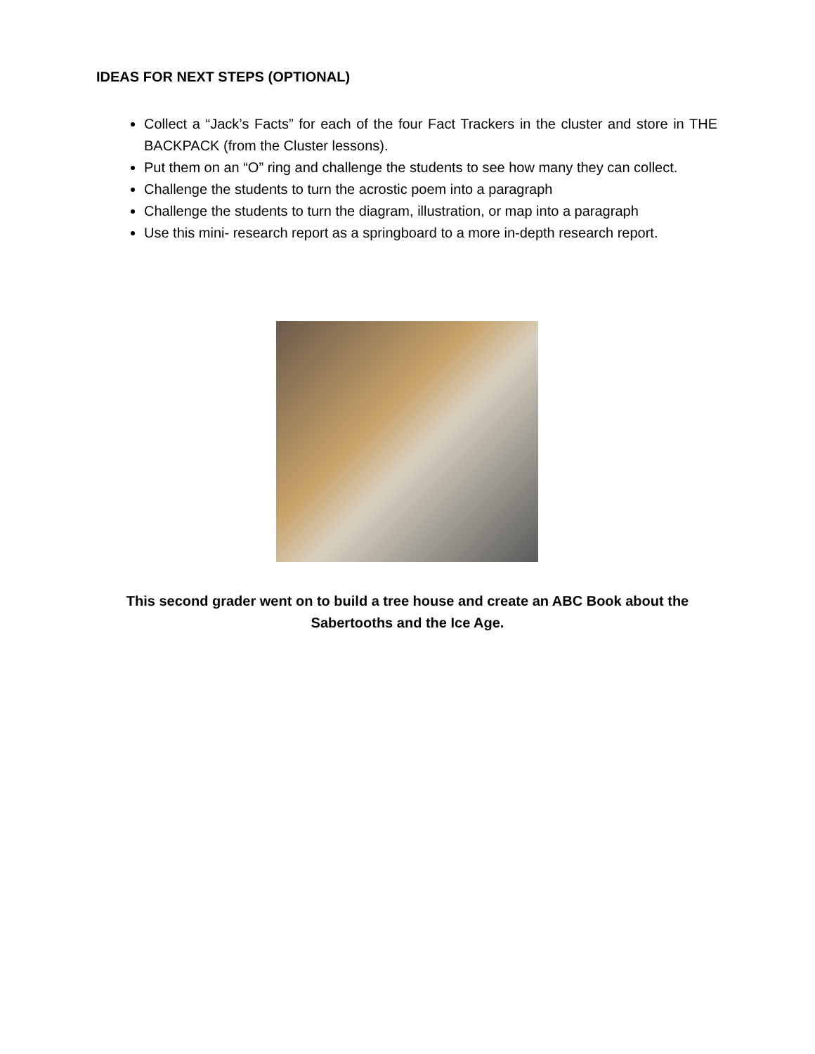IDEAS FOR NEXT STEPS (OPTIONAL)
Collect a “Jack’s Facts” for each of the four Fact Trackers in the cluster and store in THE BACKPACK (from the Cluster lessons).
Put them on an “O” ring and challenge the students to see how many they can collect.
Challenge the students to turn the acrostic poem into a paragraph
Challenge the students to turn the diagram, illustration, or map into a paragraph
Use this mini- research report as a springboard to a more in-depth research report.
This second grader went on to build a tree house and create an ABC Book about the Sabertooths and the Ice Age.